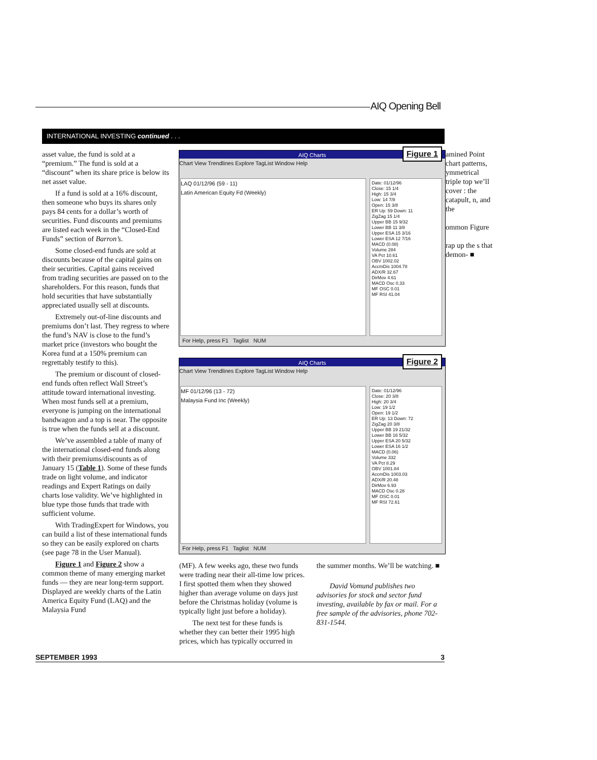AIQ Opening Bell
INTERNATIONAL INVESTING continued . . .
asset value, the fund is sold at a “premium.” The fund is sold at a “discount” when its share price is below its net asset value.
If a fund is sold at a 16% discount, then someone who buys its shares only pays 84 cents for a dollar’s worth of securities. Fund discounts and premiums are listed each week in the “Closed-End Funds” section of Barron’s.
Some closed-end funds are sold at discounts because of the capital gains on their securities. Capital gains received from trading securities are passed on to the shareholders. For this reason, funds that hold securities that have substantially appreciated usually sell at discounts.
Extremely out-of-line discounts and premiums don’t last. They regress to where the fund’s NAV is close to the fund’s market price (investors who bought the Korea fund at a 150% premium can regrettably testify to this).
The premium or discount of closed-end funds often reflect Wall Street’s attitude toward international investing. When most funds sell at a premium, everyone is jumping on the international bandwagon and a top is near. The opposite is true when the funds sell at a discount.
We’ve assembled a table of many of the international closed-end funds along with their premiums/discounts as of January 15 (Table 1). Some of these funds trade on light volume, and indicator readings and Expert Ratings on daily charts lose validity. We’ve highlighted in blue type those funds that trade with sufficient volume.
With TradingExpert for Windows, you can build a list of these international funds so they can be easily explored on charts (see page 78 in the User Manual).
Figure 1 and Figure 2 show a common theme of many emerging market funds — they are near long-term support. Displayed are weekly charts of the Latin America Equity Fund (LAQ) and the Malaysia Fund
AIQ Charts
Chart View Trendlines Explore TagList Window Help
Figure 1
LAQ 01/12/96 (59 - 11)
Latin American Equity Fd (Weekly)
Date: 01/12/96
Close: 15 1/4
High: 15 3/4
Low: 14 7/8
Open: 15 3/8
ER Up: 59 Down: 11
ZigZag 15 1/4
Upper BB 15 9/32
Lower BB 11 3/8
Upper ESA 15 3/16
Lower ESA 12 7/16
MACD (0.08)
Volume 284
VA Pct 10.61
OBV 1002.02
AccmDis 1004.78
ADX/R 32.67
DirMov 4.61
MACD Osc 0.33
MF OSC 0.01
MF RSI 41.04
For Help, press F1 Taglist NUM
amined Point chart patterns, ymmetrical triple top we’ll cover : the catapult, n, and the
ommon Figure
rap up the s that demon- ■
AIQ Charts
Chart View Trendlines Explore TagList Window Help
Figure 2
MF 01/12/96 (13 - 72)
Malaysia Fund Inc (Weekly)
Date: 01/12/96
Close: 20 3/8
High: 20 3/4
Low: 19 1/2
Open: 19 1/2
ER Up: 13 Down: 72
ZigZag 20 3/8
Upper BB 19 21/32
Lower BB 16 5/32
Upper ESA 20 5/32
Lower ESA 16 1/2
MACD (0.06)
Volume 332
VA Pct 8.29
OBV 1001.84
AccmDis 1003.03
ADX/R 20.48
DirMov 6.93
MACD Osc 0.28
MF OSC 0.01
MF RSI 72.61
For Help, press F1 Taglist NUM
(MF). A few weeks ago, these two funds were trading near their all-time low prices. I first spotted them when they showed higher than average volume on days just before the Christmas holiday (volume is typically light just before a holiday).
The next test for these funds is whether they can better their 1995 high prices, which has typically occurred in
the summer months. We’ll be watching. ■
David Vomund publishes two advisories for stock and sector fund investing, available by fax or mail. For a free sample of the advisories, phone 702-831-1544.
SEPTEMBER 1993 3